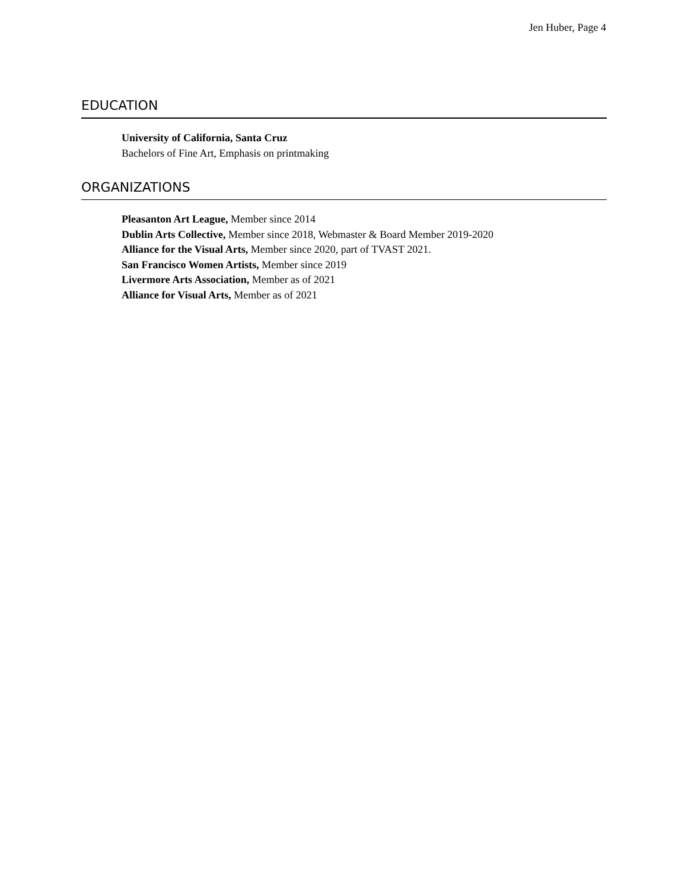Jen Huber, Page 4
EDUCATION
University of California, Santa Cruz
Bachelors of Fine Art, Emphasis on printmaking
ORGANIZATIONS
Pleasanton Art League, Member since 2014
Dublin Arts Collective, Member since 2018, Webmaster & Board Member 2019-2020
Alliance for the Visual Arts, Member since 2020, part of TVAST 2021.
San Francisco Women Artists, Member since 2019
Livermore Arts Association, Member as of 2021
Alliance for Visual Arts, Member as of 2021